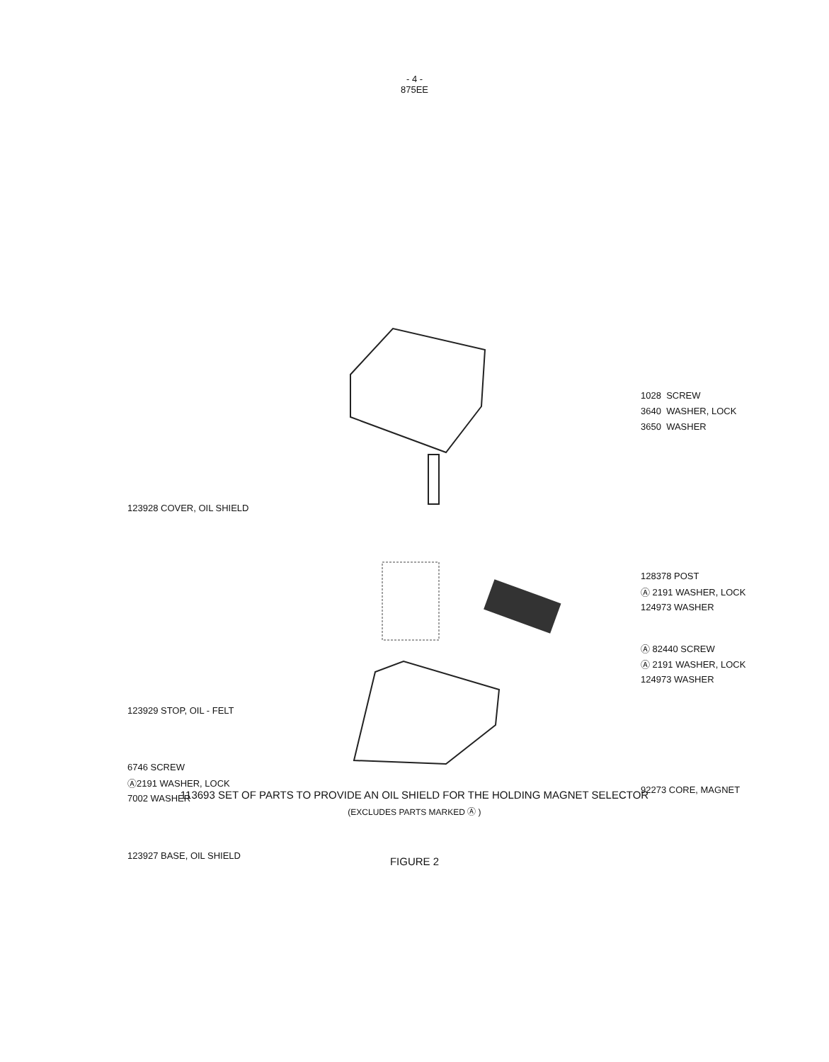- 4 -
875EE
1028 SCREW
3640 WASHER, LOCK
3650 WASHER
123928 COVER, OIL SHIELD
128378 POST
Ⓐ 2191 WASHER, LOCK
124973 WASHER
Ⓐ 82440 SCREW
Ⓐ 2191 WASHER, LOCK
124973 WASHER
123929 STOP, OIL - FELT
6746 SCREW
Ⓐ2191 WASHER, LOCK
7002 WASHER
92273 CORE, MAGNET
123927 BASE, OIL SHIELD
113693 SET OF PARTS TO PROVIDE AN OIL SHIELD FOR THE HOLDING MAGNET SELECTOR
(EXCLUDES PARTS MARKED Ⓐ )
FIGURE 2